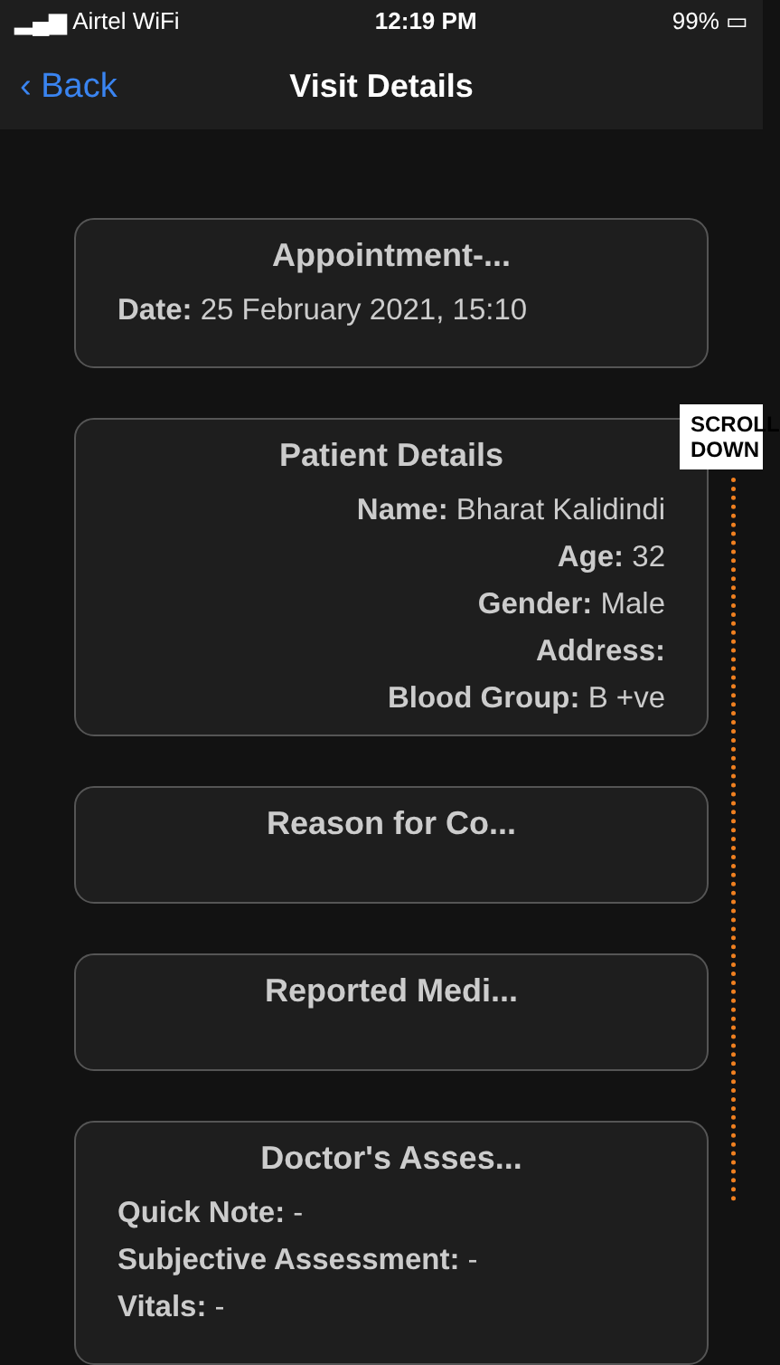▂▄▆ Airtel WiFi 12:19 PM 99% ▭
‹ Back Visit Details
Appointment-...
Date: 25 February 2021, 15:10
Patient Details
Name: Bharat Kalidindi
Age: 32
Gender: Male
Address:
Blood Group: B +ve
Reason for Co...
Reported Medi...
Doctor's Asses...
Quick Note: -
Subjective Assessment: -
Vitals: -
SCROLL DOWN